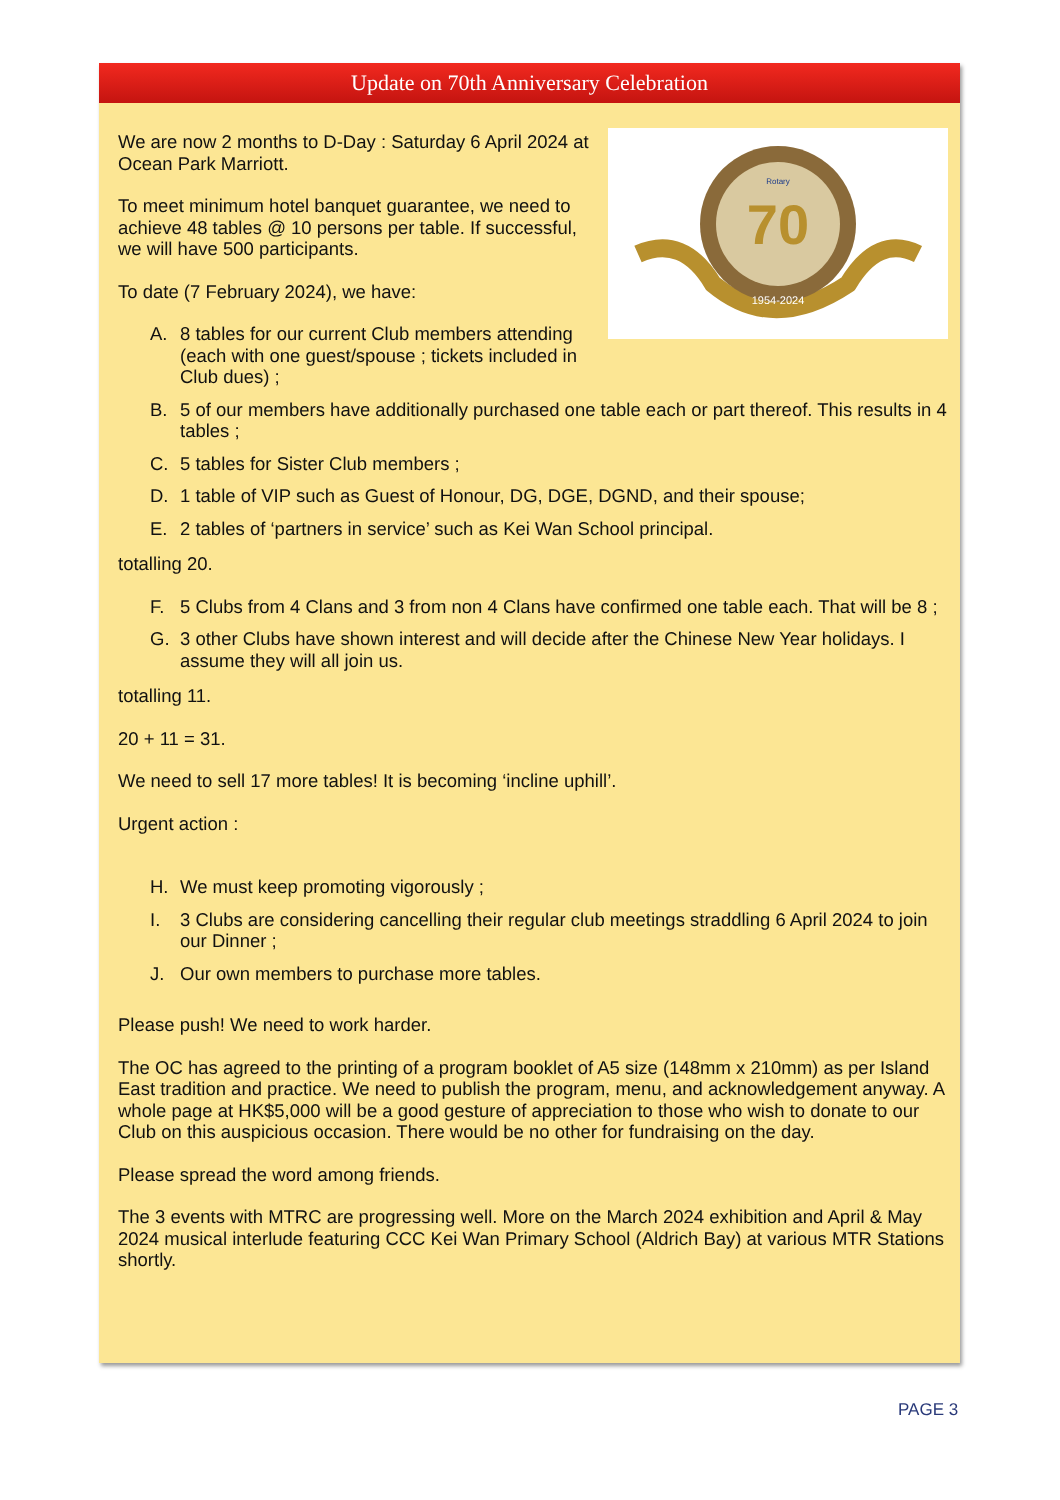Update on 70th Anniversary Celebration
70
Rotary
1954-2024
We are now 2 months to D-Day : Saturday 6 April 2024 at Ocean Park Marriott.
To meet minimum hotel banquet guarantee, we need to achieve 48 tables @ 10 persons per table. If successful, we will have 500 participants.
To date (7 February 2024), we have:
A. 8 tables for our current Club members attending (each with one guest/spouse ; tickets included in Club dues) ;
B. 5 of our members have additionally purchased one table each or part thereof. This results in 4 tables ;
C. 5 tables for Sister Club members ;
D. 1 table of VIP such as Guest of Honour, DG, DGE, DGND, and their spouse;
E. 2 tables of ‘partners in service’ such as Kei Wan School principal.
totalling 20.
F. 5 Clubs from 4 Clans and 3 from non 4 Clans have confirmed one table each. That will be 8 ;
G. 3 other Clubs have shown interest and will decide after the Chinese New Year holidays. I assume they will all join us.
totalling 11.
20 + 11 = 31.
We need to sell 17 more tables! It is becoming ‘incline uphill’.
Urgent action :
H. We must keep promoting vigorously ;
I. 3 Clubs are considering cancelling their regular club meetings straddling 6 April 2024 to join our Dinner ;
J. Our own members to purchase more tables.
Please push! We need to work harder.
The OC has agreed to the printing of a program booklet of A5 size (148mm x 210mm) as per Island East tradition and practice. We need to publish the program, menu, and acknowledgement anyway. A whole page at HK$5,000 will be a good gesture of appreciation to those who wish to donate to our Club on this auspicious occasion. There would be no other for fundraising on the day.
Please spread the word among friends.
The 3 events with MTRC are progressing well. More on the March 2024 exhibition and April & May 2024 musical interlude featuring CCC Kei Wan Primary School (Aldrich Bay) at various MTR Stations shortly.
PAGE 3